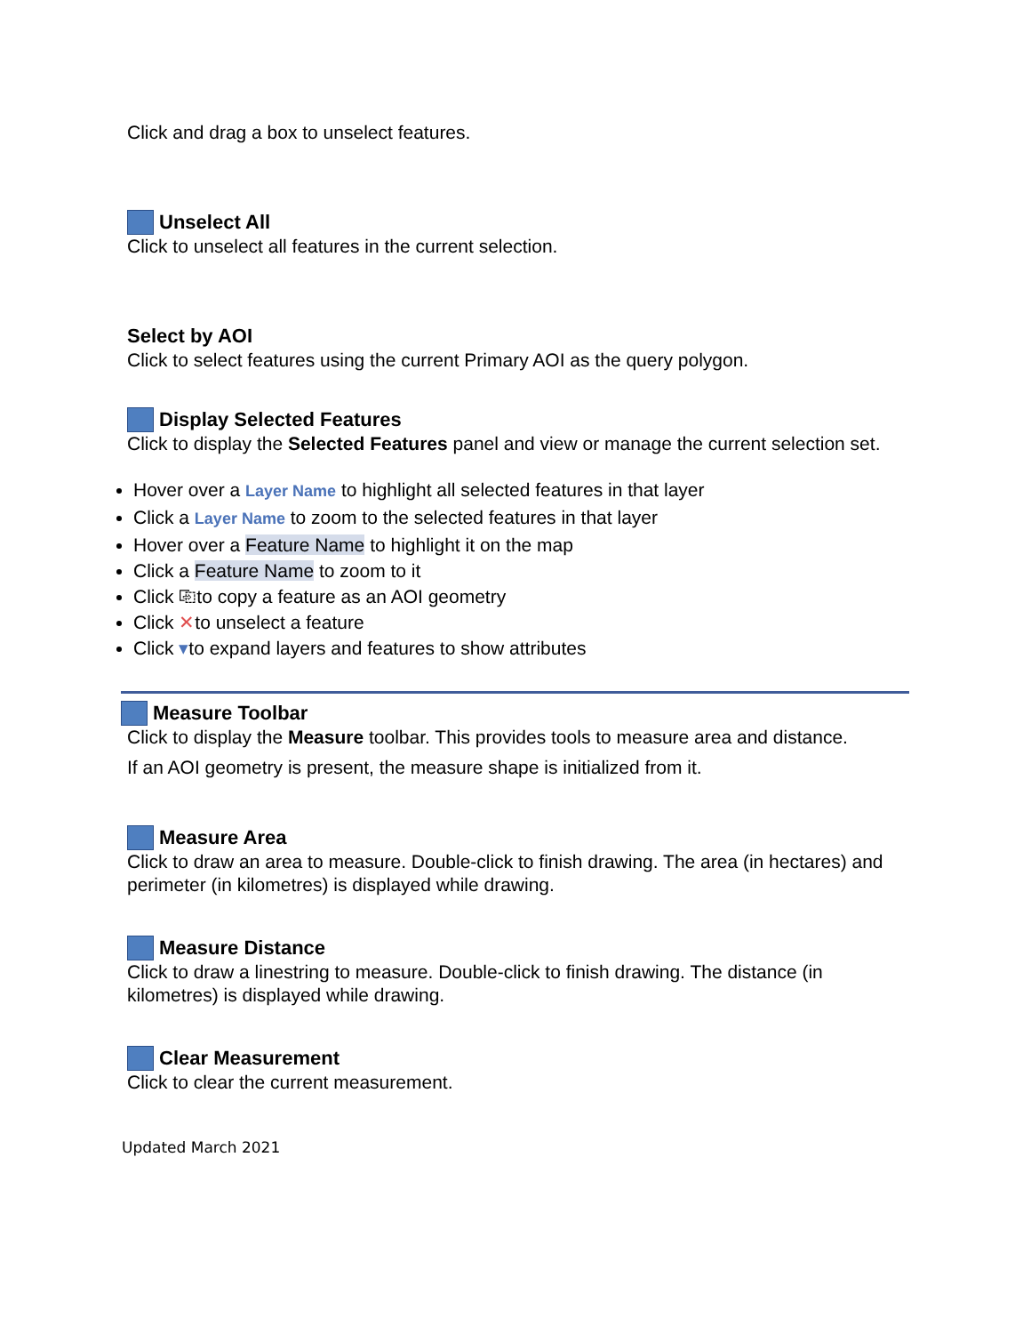Click and drag a box to unselect features.
Unselect All
Click to unselect all features in the current selection.
Select by AOI
Click to select features using the current Primary AOI as the query polygon.
Display Selected Features
Click to display the Selected Features panel and view or manage the current selection set.
Hover over a Layer Name to highlight all selected features in that layer
Click a Layer Name to zoom to the selected features in that layer
Hover over a Feature Name to highlight it on the map
Click a Feature Name to zoom to it
Click ⎘to copy a feature as an AOI geometry
Click ✕to unselect a feature
Click ▾to expand layers and features to show attributes
Measure Toolbar
Click to display the Measure toolbar. This provides tools to measure area and distance.
If an AOI geometry is present, the measure shape is initialized from it.
Measure Area
Click to draw an area to measure. Double-click to finish drawing. The area (in hectares) and perimeter (in kilometres) is displayed while drawing.
Measure Distance
Click to draw a linestring to measure. Double-click to finish drawing. The distance (in kilometres) is displayed while drawing.
Clear Measurement
Click to clear the current measurement.
Updated March 2021